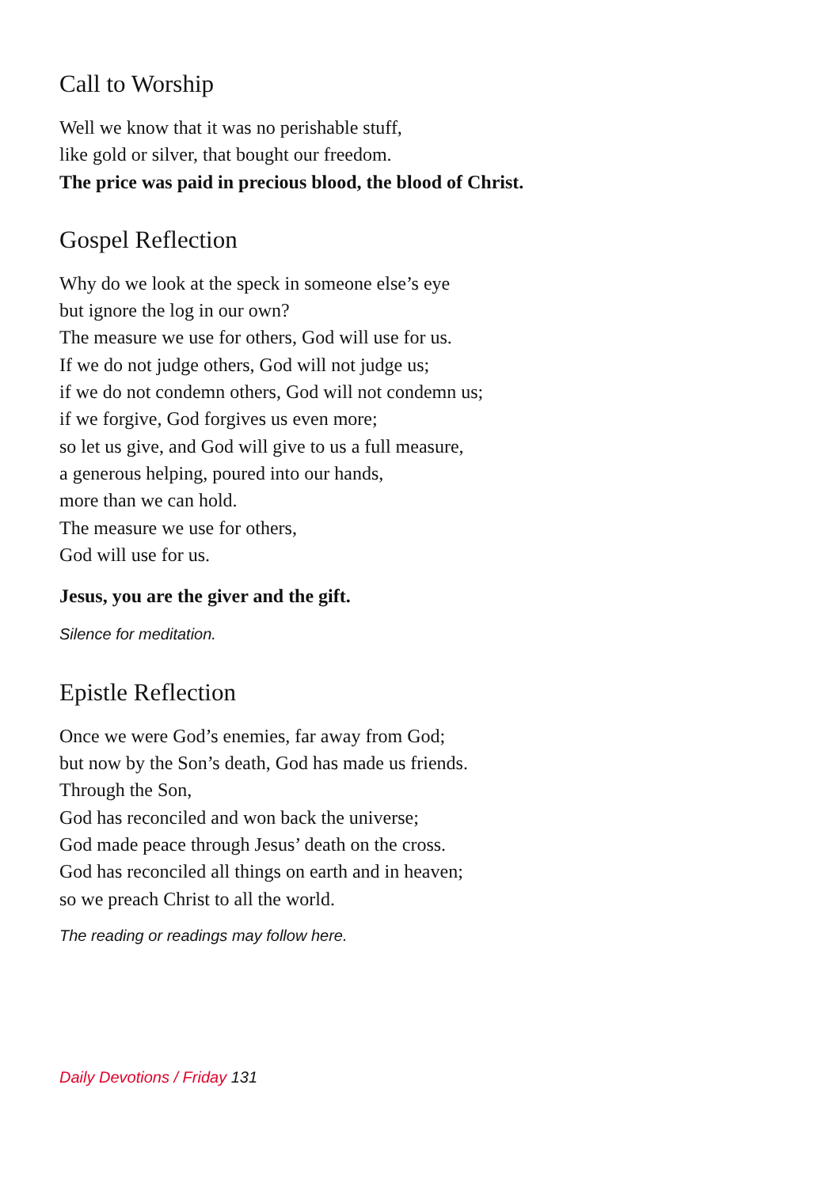Call to Worship
Well we know that it was no perishable stuff,
like gold or silver, that bought our freedom.
The price was paid in precious blood, the blood of Christ.
Gospel Reflection
Why do we look at the speck in someone else’s eye
but ignore the log in our own?
The measure we use for others, God will use for us.
If we do not judge others, God will not judge us;
if we do not condemn others, God will not condemn us;
if we forgive, God forgives us even more;
so let us give, and God will give to us a full measure,
a generous helping, poured into our hands,
more than we can hold.
The measure we use for others,
God will use for us.
Jesus, you are the giver and the gift.
Silence for meditation.
Epistle Reflection
Once we were God’s enemies, far away from God;
but now by the Son’s death, God has made us friends.
Through the Son,
God has reconciled and won back the universe;
God made peace through Jesus’ death on the cross.
God has reconciled all things on earth and in heaven;
so we preach Christ to all the world.
The reading or readings may follow here.
Daily Devotions / Friday 131